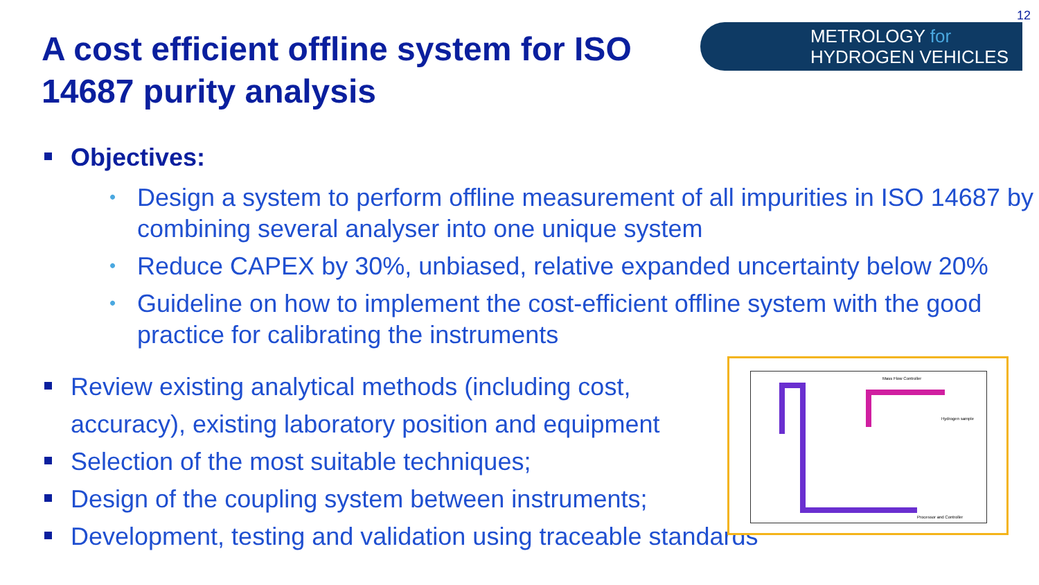12
A cost efficient offline system for ISO
14687 purity analysis
METROLOGY for
HYDROGEN VEHICLES
Objectives:
Design a system to perform offline measurement of all impurities in ISO 14687 by combining several analyser into one unique system
Reduce CAPEX by 30%, unbiased, relative expanded uncertainty below 20%
Guideline on how to implement the cost-efficient offline system with the good practice for calibrating the instruments
Review existing analytical methods (including cost,
accuracy), existing laboratory position and equipment
Selection of the most suitable techniques;
Design of the coupling system between instruments;
Development, testing and validation using traceable standards
Mass Flow Controller
Hydrogen sample
Processor and Controller